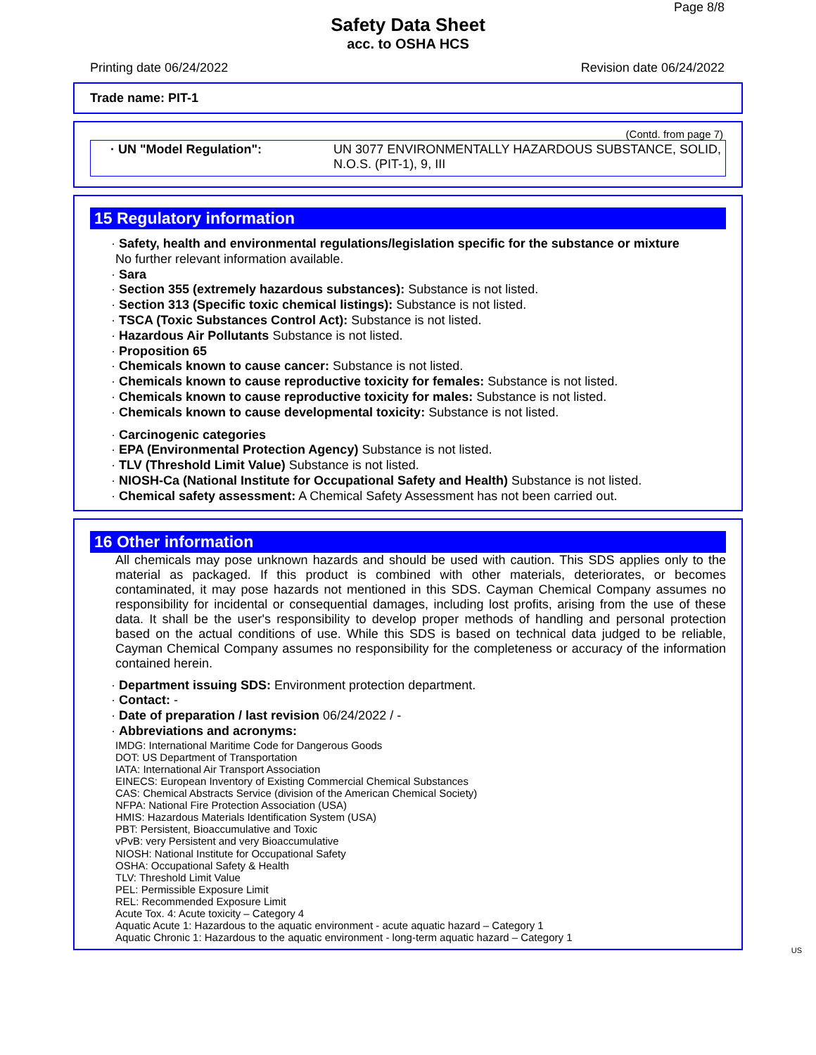Page 8/8
Safety Data Sheet
acc. to OSHA HCS
Printing date 06/24/2022 Revision date 06/24/2022
Trade name: PIT-1
(Contd. from page 7)
· UN "Model Regulation": UN 3077 ENVIRONMENTALLY HAZARDOUS SUBSTANCE, SOLID, N.O.S. (PIT-1), 9, III
15 Regulatory information
· Safety, health and environmental regulations/legislation specific for the substance or mixture
No further relevant information available.
· Sara
· Section 355 (extremely hazardous substances): Substance is not listed.
· Section 313 (Specific toxic chemical listings): Substance is not listed.
· TSCA (Toxic Substances Control Act): Substance is not listed.
· Hazardous Air Pollutants Substance is not listed.
· Proposition 65
· Chemicals known to cause cancer: Substance is not listed.
· Chemicals known to cause reproductive toxicity for females: Substance is not listed.
· Chemicals known to cause reproductive toxicity for males: Substance is not listed.
· Chemicals known to cause developmental toxicity: Substance is not listed.
· Carcinogenic categories
· EPA (Environmental Protection Agency) Substance is not listed.
· TLV (Threshold Limit Value) Substance is not listed.
· NIOSH-Ca (National Institute for Occupational Safety and Health) Substance is not listed.
· Chemical safety assessment: A Chemical Safety Assessment has not been carried out.
16 Other information
All chemicals may pose unknown hazards and should be used with caution. This SDS applies only to the material as packaged. If this product is combined with other materials, deteriorates, or becomes contaminated, it may pose hazards not mentioned in this SDS. Cayman Chemical Company assumes no responsibility for incidental or consequential damages, including lost profits, arising from the use of these data. It shall be the user's responsibility to develop proper methods of handling and personal protection based on the actual conditions of use. While this SDS is based on technical data judged to be reliable, Cayman Chemical Company assumes no responsibility for the completeness or accuracy of the information contained herein.
· Department issuing SDS: Environment protection department.
· Contact: -
· Date of preparation / last revision 06/24/2022 / -
· Abbreviations and acronyms:
IMDG: International Maritime Code for Dangerous Goods
DOT: US Department of Transportation
IATA: International Air Transport Association
EINECS: European Inventory of Existing Commercial Chemical Substances
CAS: Chemical Abstracts Service (division of the American Chemical Society)
NFPA: National Fire Protection Association (USA)
HMIS: Hazardous Materials Identification System (USA)
PBT: Persistent, Bioaccumulative and Toxic
vPvB: very Persistent and very Bioaccumulative
NIOSH: National Institute for Occupational Safety
OSHA: Occupational Safety & Health
TLV: Threshold Limit Value
PEL: Permissible Exposure Limit
REL: Recommended Exposure Limit
Acute Tox. 4: Acute toxicity – Category 4
Aquatic Acute 1: Hazardous to the aquatic environment - acute aquatic hazard – Category 1
Aquatic Chronic 1: Hazardous to the aquatic environment - long-term aquatic hazard – Category 1
US